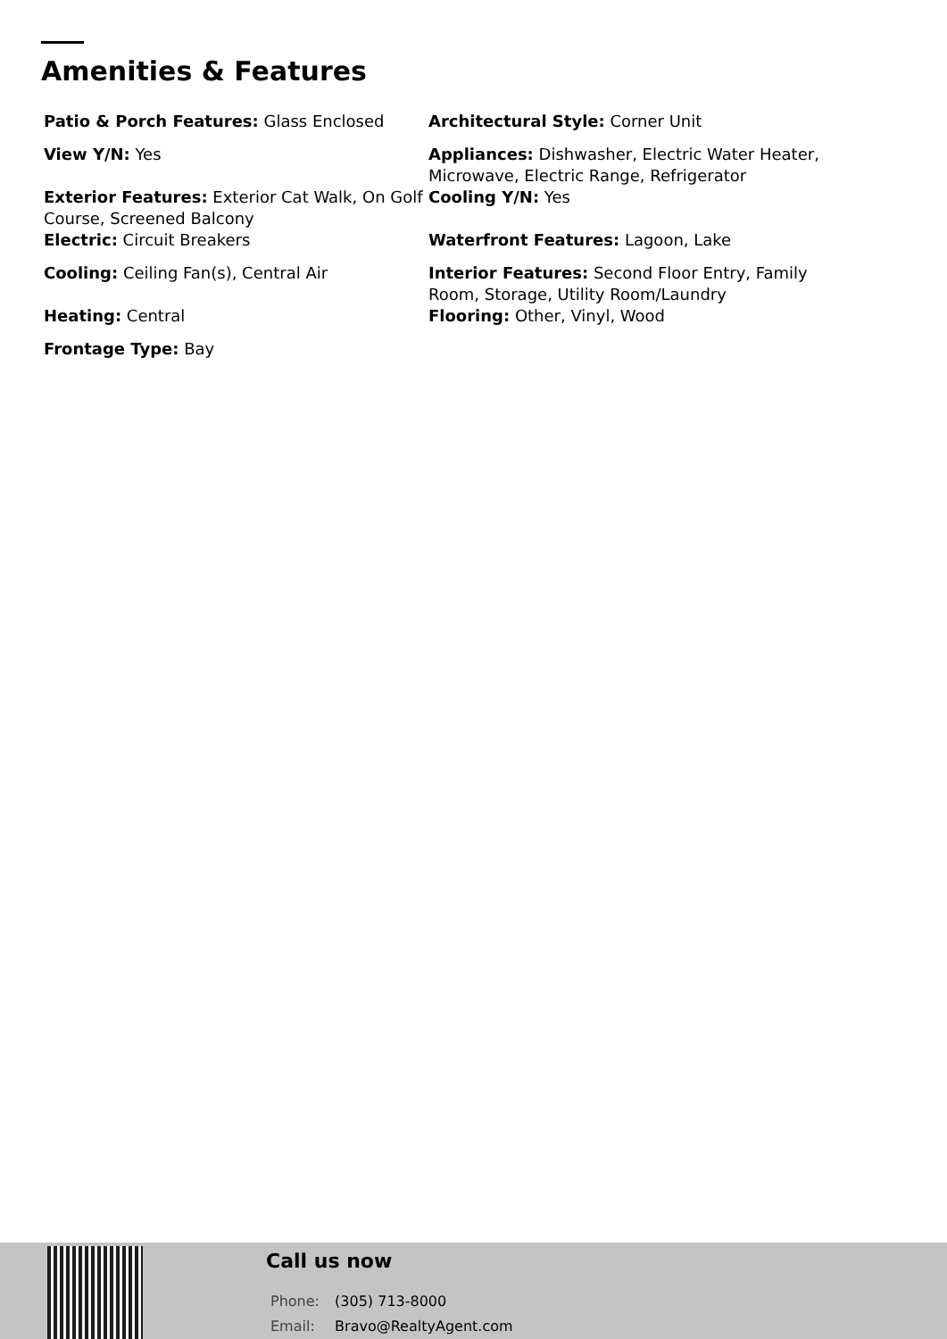Amenities & Features
Patio & Porch Features: Glass Enclosed
Architectural Style: Corner Unit
View Y/N: Yes
Appliances: Dishwasher, Electric Water Heater, Microwave, Electric Range, Refrigerator
Exterior Features: Exterior Cat Walk, On Golf Course, Screened Balcony
Cooling Y/N: Yes
Electric: Circuit Breakers
Waterfront Features: Lagoon, Lake
Cooling: Ceiling Fan(s), Central Air
Interior Features: Second Floor Entry, Family Room, Storage, Utility Room/Laundry
Heating: Central
Flooring: Other, Vinyl, Wood
Frontage Type: Bay
Call us now
Phone: (305) 713-8000
Email: Bravo@RealtyAgent.com